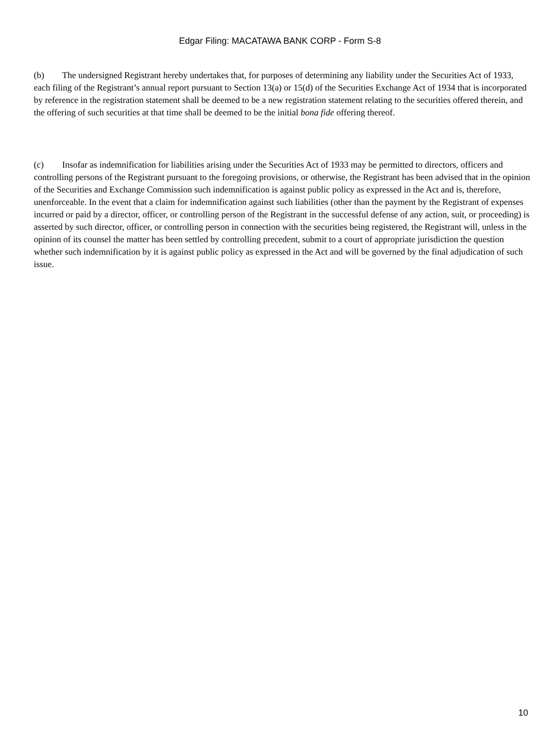Edgar Filing: MACATAWA BANK CORP - Form S-8
(b) The undersigned Registrant hereby undertakes that, for purposes of determining any liability under the Securities Act of 1933, each filing of the Registrant’s annual report pursuant to Section 13(a) or 15(d) of the Securities Exchange Act of 1934 that is incorporated by reference in the registration statement shall be deemed to be a new registration statement relating to the securities offered therein, and the offering of such securities at that time shall be deemed to be the initial bona fide offering thereof.
(c) Insofar as indemnification for liabilities arising under the Securities Act of 1933 may be permitted to directors, officers and controlling persons of the Registrant pursuant to the foregoing provisions, or otherwise, the Registrant has been advised that in the opinion of the Securities and Exchange Commission such indemnification is against public policy as expressed in the Act and is, therefore, unenforceable. In the event that a claim for indemnification against such liabilities (other than the payment by the Registrant of expenses incurred or paid by a director, officer, or controlling person of the Registrant in the successful defense of any action, suit, or proceeding) is asserted by such director, officer, or controlling person in connection with the securities being registered, the Registrant will, unless in the opinion of its counsel the matter has been settled by controlling precedent, submit to a court of appropriate jurisdiction the question whether such indemnification by it is against public policy as expressed in the Act and will be governed by the final adjudication of such issue.
10